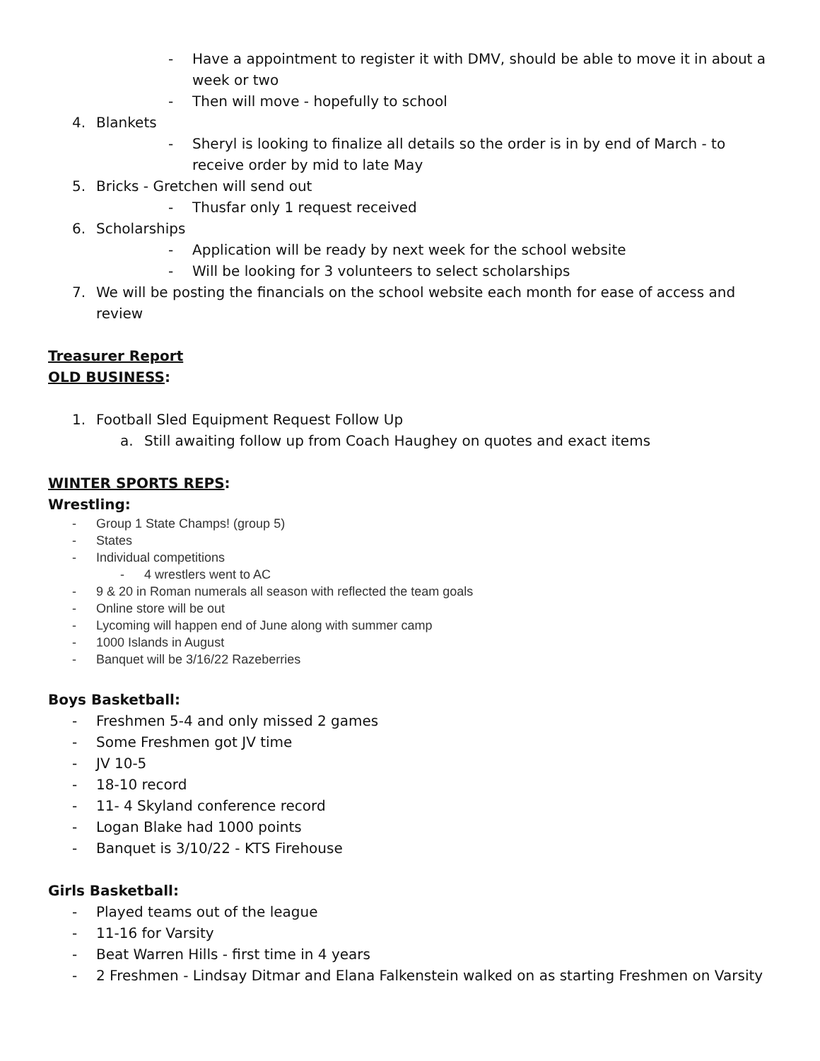- Have a appointment to register it with DMV, should be able to move it in about a week or two
- Then will move - hopefully to school
4. Blankets
- Sheryl is looking to finalize all details so the order is in by end of March - to receive order by mid to late May
5. Bricks - Gretchen will send out
- Thusfar only 1 request received
6. Scholarships
- Application will be ready by next week for the school website
- Will be looking for 3 volunteers to select scholarships
7. We will be posting the financials on the school website each month for ease of access and review
Treasurer Report
OLD BUSINESS:
1. Football Sled Equipment Request Follow Up
a. Still awaiting follow up from Coach Haughey on quotes and exact items
WINTER SPORTS REPS:
Wrestling:
- Group 1 State Champs! (group 5)
- States
- Individual competitions
- 4 wrestlers went to AC
- 9 & 20 in Roman numerals all season with reflected the team goals
- Online store will be out
- Lycoming will happen end of June along with summer camp
- 1000 Islands in August
- Banquet will be 3/16/22 Razeberries
Boys Basketball:
- Freshmen 5-4 and only missed 2 games
- Some Freshmen got JV time
- JV 10-5
- 18-10 record
- 11- 4 Skyland conference record
- Logan Blake had 1000 points
- Banquet is 3/10/22 - KTS Firehouse
Girls Basketball:
- Played teams out of the league
- 11-16 for Varsity
- Beat Warren Hills - first time in 4 years
- 2 Freshmen - Lindsay Ditmar and Elana Falkenstein walked on as starting Freshmen on Varsity